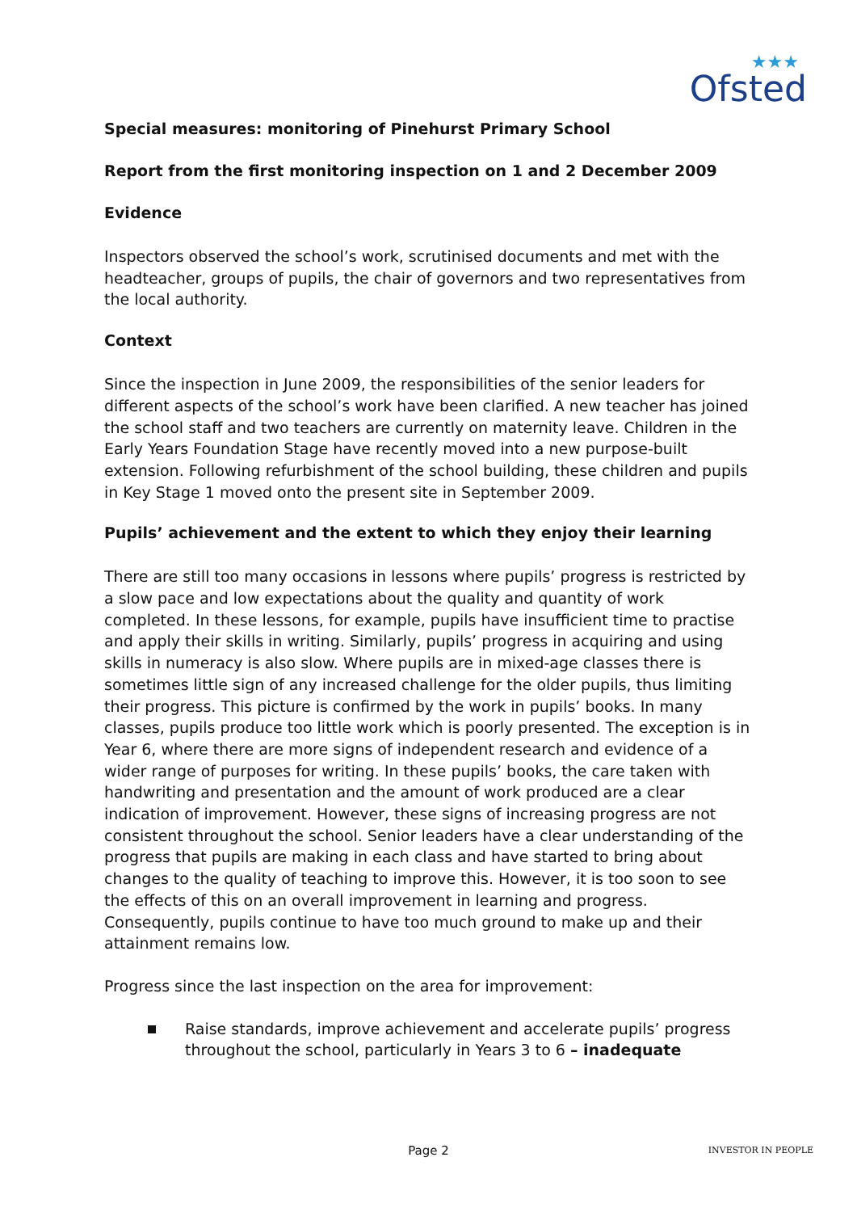★★★
Ofsted
Special measures: monitoring of Pinehurst Primary School
Report from the first monitoring inspection on 1 and 2 December 2009
Evidence
Inspectors observed the school’s work, scrutinised documents and met with the headteacher, groups of pupils, the chair of governors and two representatives from the local authority.
Context
Since the inspection in June 2009, the responsibilities of the senior leaders for different aspects of the school’s work have been clarified. A new teacher has joined the school staff and two teachers are currently on maternity leave. Children in the Early Years Foundation Stage have recently moved into a new purpose-built extension. Following refurbishment of the school building, these children and pupils in Key Stage 1 moved onto the present site in September 2009.
Pupils’ achievement and the extent to which they enjoy their learning
There are still too many occasions in lessons where pupils’ progress is restricted by a slow pace and low expectations about the quality and quantity of work completed. In these lessons, for example, pupils have insufficient time to practise and apply their skills in writing. Similarly, pupils’ progress in acquiring and using skills in numeracy is also slow. Where pupils are in mixed-age classes there is sometimes little sign of any increased challenge for the older pupils, thus limiting their progress. This picture is confirmed by the work in pupils’ books. In many classes, pupils produce too little work which is poorly presented. The exception is in Year 6, where there are more signs of independent research and evidence of a wider range of purposes for writing. In these pupils’ books, the care taken with handwriting and presentation and the amount of work produced are a clear indication of improvement. However, these signs of increasing progress are not consistent throughout the school. Senior leaders have a clear understanding of the progress that pupils are making in each class and have started to bring about changes to the quality of teaching to improve this. However, it is too soon to see the effects of this on an overall improvement in learning and progress. Consequently, pupils continue to have too much ground to make up and their attainment remains low.
Progress since the last inspection on the area for improvement:
Raise standards, improve achievement and accelerate pupils’ progress throughout the school, particularly in Years 3 to 6 – inadequate
Page 2 INVESTOR IN PEOPLE